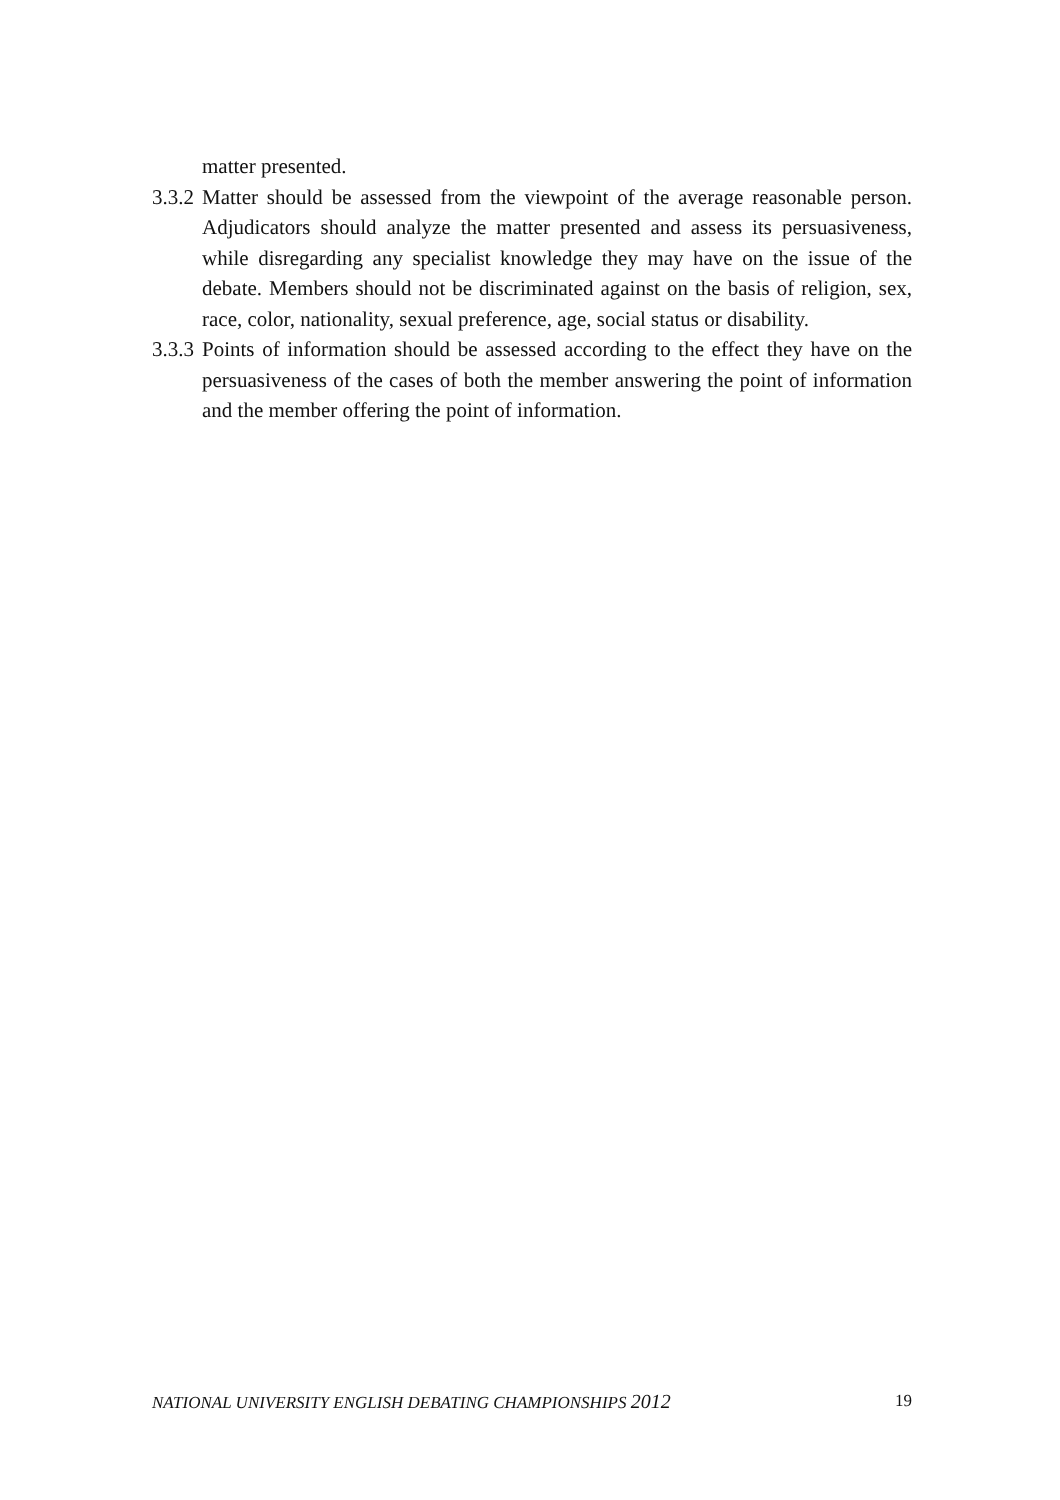matter presented.
3.3.2
Matter should be assessed from the viewpoint of the average reasonable person. Adjudicators should analyze the matter presented and assess its persuasiveness, while disregarding any specialist knowledge they may have on the issue of the debate. Members should not be discriminated against on the basis of religion, sex, race, color, nationality, sexual preference, age, social status or disability.
3.3.3
Points of information should be assessed according to the effect they have on the persuasiveness of the cases of both the member answering the point of information and the member offering the point of information.
NATIONAL UNIVERSITY ENGLISH DEBATING CHAMPIONSHIPS 2012 19